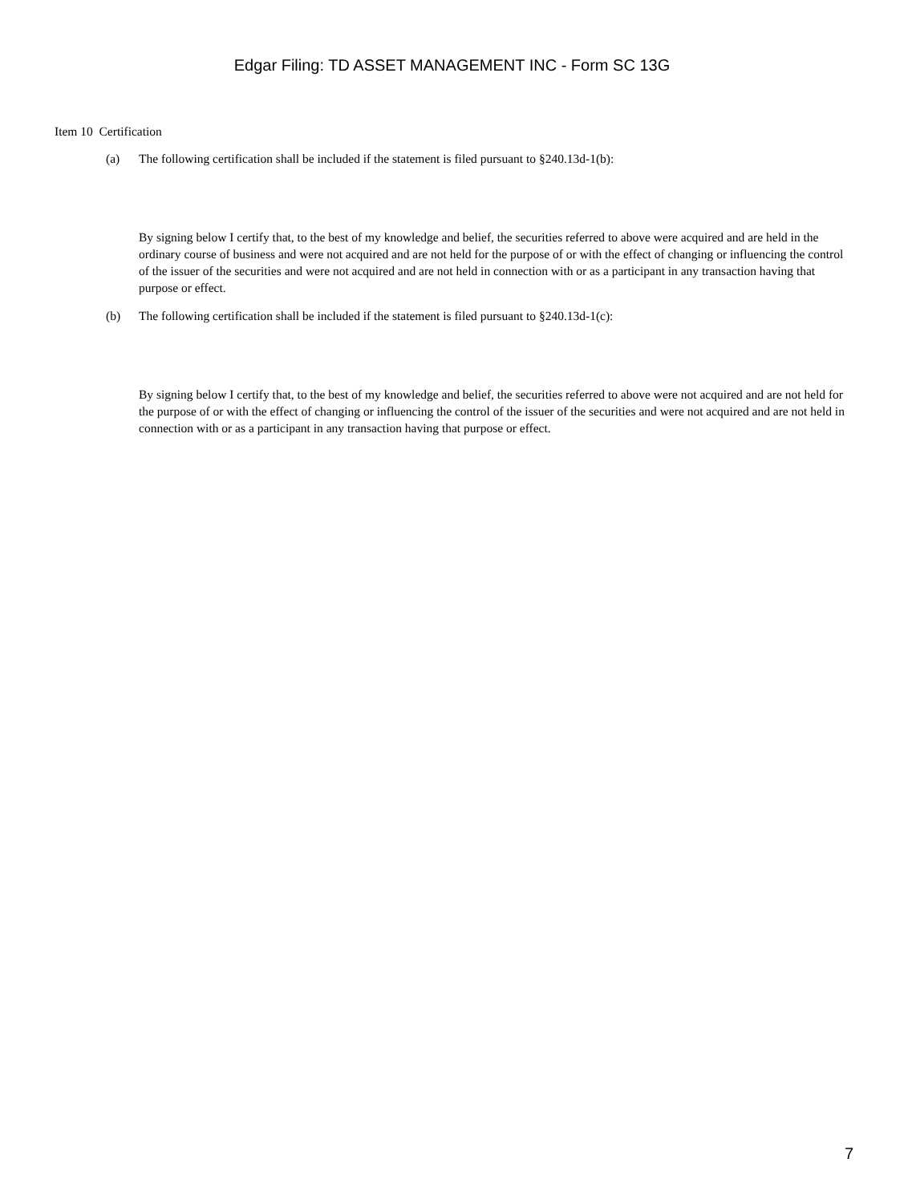Edgar Filing: TD ASSET MANAGEMENT INC - Form SC 13G
Item 10 Certification
(a) The following certification shall be included if the statement is filed pursuant to §240.13d-1(b):
By signing below I certify that, to the best of my knowledge and belief, the securities referred to above were acquired and are held in the ordinary course of business and were not acquired and are not held for the purpose of or with the effect of changing or influencing the control of the issuer of the securities and were not acquired and are not held in connection with or as a participant in any transaction having that purpose or effect.
(b) The following certification shall be included if the statement is filed pursuant to §240.13d-1(c):
By signing below I certify that, to the best of my knowledge and belief, the securities referred to above were not acquired and are not held for the purpose of or with the effect of changing or influencing the control of the issuer of the securities and were not acquired and are not held in connection with or as a participant in any transaction having that purpose or effect.
7